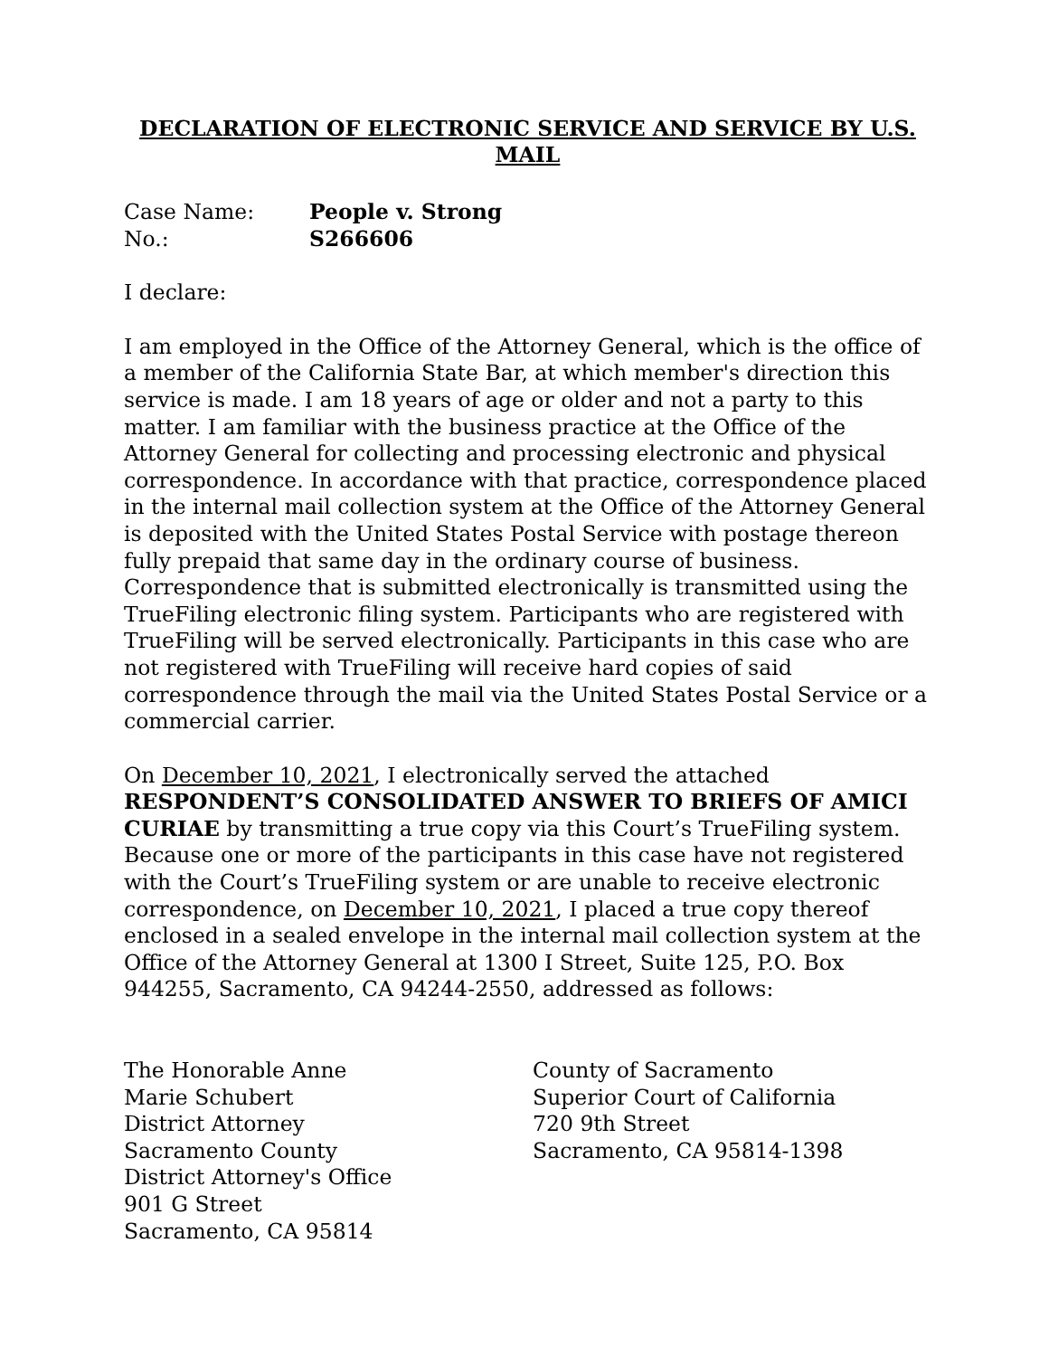DECLARATION OF ELECTRONIC SERVICE AND SERVICE BY U.S. MAIL
Case Name: People v. Strong
No.: S266606
I declare:
I am employed in the Office of the Attorney General, which is the office of a member of the California State Bar, at which member's direction this service is made. I am 18 years of age or older and not a party to this matter. I am familiar with the business practice at the Office of the Attorney General for collecting and processing electronic and physical correspondence. In accordance with that practice, correspondence placed in the internal mail collection system at the Office of the Attorney General is deposited with the United States Postal Service with postage thereon fully prepaid that same day in the ordinary course of business. Correspondence that is submitted electronically is transmitted using the TrueFiling electronic filing system. Participants who are registered with TrueFiling will be served electronically. Participants in this case who are not registered with TrueFiling will receive hard copies of said correspondence through the mail via the United States Postal Service or a commercial carrier.
On December 10, 2021, I electronically served the attached RESPONDENT’S CONSOLIDATED ANSWER TO BRIEFS OF AMICI CURIAE by transmitting a true copy via this Court’s TrueFiling system. Because one or more of the participants in this case have not registered with the Court’s TrueFiling system or are unable to receive electronic correspondence, on December 10, 2021, I placed a true copy thereof enclosed in a sealed envelope in the internal mail collection system at the Office of the Attorney General at 1300 I Street, Suite 125, P.O. Box 944255, Sacramento, CA 94244-2550, addressed as follows:
The Honorable Anne Marie Schubert
District Attorney
Sacramento County District Attorney's Office
901 G Street
Sacramento, CA 95814
County of Sacramento
Superior Court of California
720 9th Street
Sacramento, CA 95814-1398